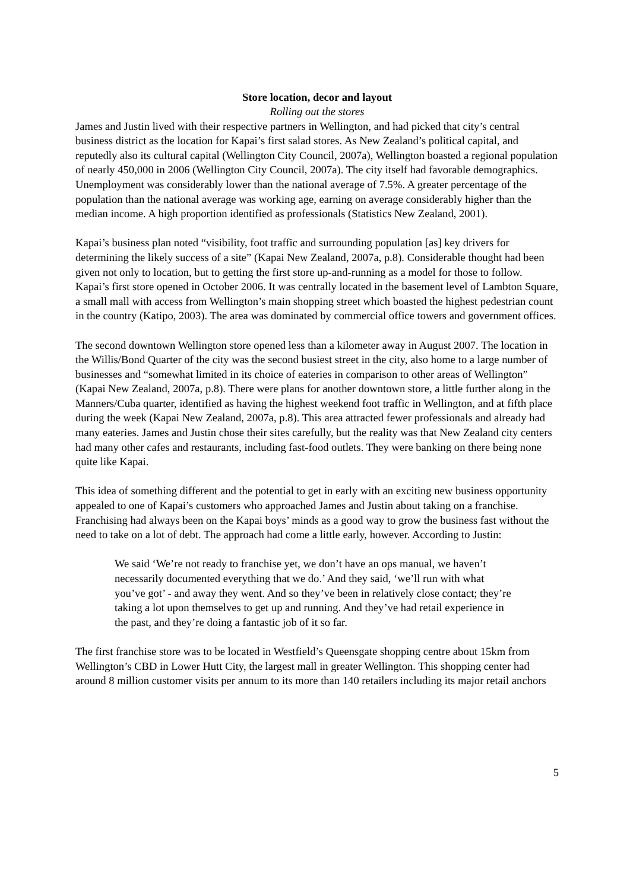Store location, decor and layout
Rolling out the stores
James and Justin lived with their respective partners in Wellington, and had picked that city’s central business district as the location for Kapai’s first salad stores. As New Zealand’s political capital, and reputedly also its cultural capital (Wellington City Council, 2007a), Wellington boasted a regional population of nearly 450,000 in 2006 (Wellington City Council, 2007a). The city itself had favorable demographics. Unemployment was considerably lower than the national average of 7.5%. A greater percentage of the population than the national average was working age, earning on average considerably higher than the median income. A high proportion identified as professionals (Statistics New Zealand, 2001).
Kapai’s business plan noted “visibility, foot traffic and surrounding population [as] key drivers for determining the likely success of a site” (Kapai New Zealand, 2007a, p.8). Considerable thought had been given not only to location, but to getting the first store up-and-running as a model for those to follow. Kapai’s first store opened in October 2006. It was centrally located in the basement level of Lambton Square, a small mall with access from Wellington’s main shopping street which boasted the highest pedestrian count in the country (Katipo, 2003). The area was dominated by commercial office towers and government offices.
The second downtown Wellington store opened less than a kilometer away in August 2007. The location in the Willis/Bond Quarter of the city was the second busiest street in the city, also home to a large number of businesses and “somewhat limited in its choice of eateries in comparison to other areas of Wellington” (Kapai New Zealand, 2007a, p.8). There were plans for another downtown store, a little further along in the Manners/Cuba quarter, identified as having the highest weekend foot traffic in Wellington, and at fifth place during the week (Kapai New Zealand, 2007a, p.8). This area attracted fewer professionals and already had many eateries. James and Justin chose their sites carefully, but the reality was that New Zealand city centers had many other cafes and restaurants, including fast-food outlets. They were banking on there being none quite like Kapai.
This idea of something different and the potential to get in early with an exciting new business opportunity appealed to one of Kapai’s customers who approached James and Justin about taking on a franchise. Franchising had always been on the Kapai boys’ minds as a good way to grow the business fast without the need to take on a lot of debt. The approach had come a little early, however. According to Justin:
We said ‘We’re not ready to franchise yet, we don’t have an ops manual, we haven’t necessarily documented everything that we do.’ And they said, ‘we’ll run with what you’ve got’ - and away they went. And so they’ve been in relatively close contact; they’re taking a lot upon themselves to get up and running. And they’ve had retail experience in the past, and they’re doing a fantastic job of it so far.
The first franchise store was to be located in Westfield’s Queensgate shopping centre about 15km from Wellington’s CBD in Lower Hutt City, the largest mall in greater Wellington. This shopping center had around 8 million customer visits per annum to its more than 140 retailers including its major retail anchors
5